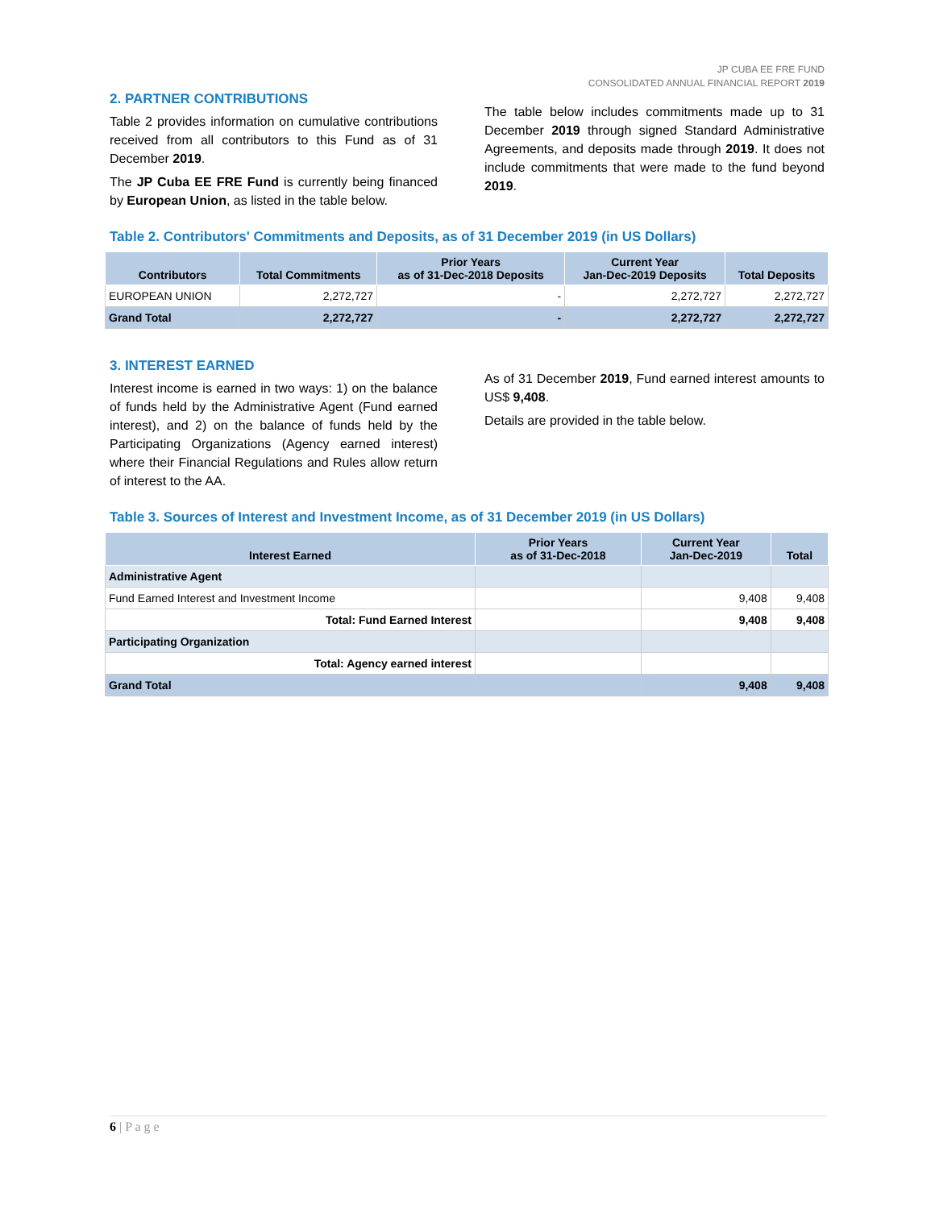JP CUBA EE FRE FUND
CONSOLIDATED ANNUAL FINANCIAL REPORT 2019
2. PARTNER CONTRIBUTIONS
Table 2 provides information on cumulative contributions received from all contributors to this Fund as of 31 December 2019.
The JP Cuba EE FRE Fund is currently being financed by European Union, as listed in the table below.
The table below includes commitments made up to 31 December 2019 through signed Standard Administrative Agreements, and deposits made through 2019. It does not include commitments that were made to the fund beyond 2019.
Table 2. Contributors' Commitments and Deposits, as of 31 December 2019 (in US Dollars)
| Contributors | Total Commitments | Prior Years as of 31-Dec-2018 Deposits | Current Year Jan-Dec-2019 Deposits | Total Deposits |
| --- | --- | --- | --- | --- |
| EUROPEAN UNION | 2,272,727 | - | 2,272,727 | 2,272,727 |
| Grand Total | 2,272,727 | - | 2,272,727 | 2,272,727 |
3. INTEREST EARNED
Interest income is earned in two ways: 1) on the balance of funds held by the Administrative Agent (Fund earned interest), and 2) on the balance of funds held by the Participating Organizations (Agency earned interest) where their Financial Regulations and Rules allow return of interest to the AA.
As of 31 December 2019, Fund earned interest amounts to US$ 9,408.
Details are provided in the table below.
Table 3. Sources of Interest and Investment Income, as of 31 December 2019 (in US Dollars)
| Interest Earned | Prior Years as of 31-Dec-2018 | Current Year Jan-Dec-2019 | Total |
| --- | --- | --- | --- |
| Administrative Agent | | | |
| Fund Earned Interest and Investment Income | | 9,408 | 9,408 |
| Total: Fund Earned Interest | | 9,408 | 9,408 |
| Participating Organization | | | |
| Total: Agency earned interest | | | |
| Grand Total | | 9,408 | 9,408 |
6 | P a g e